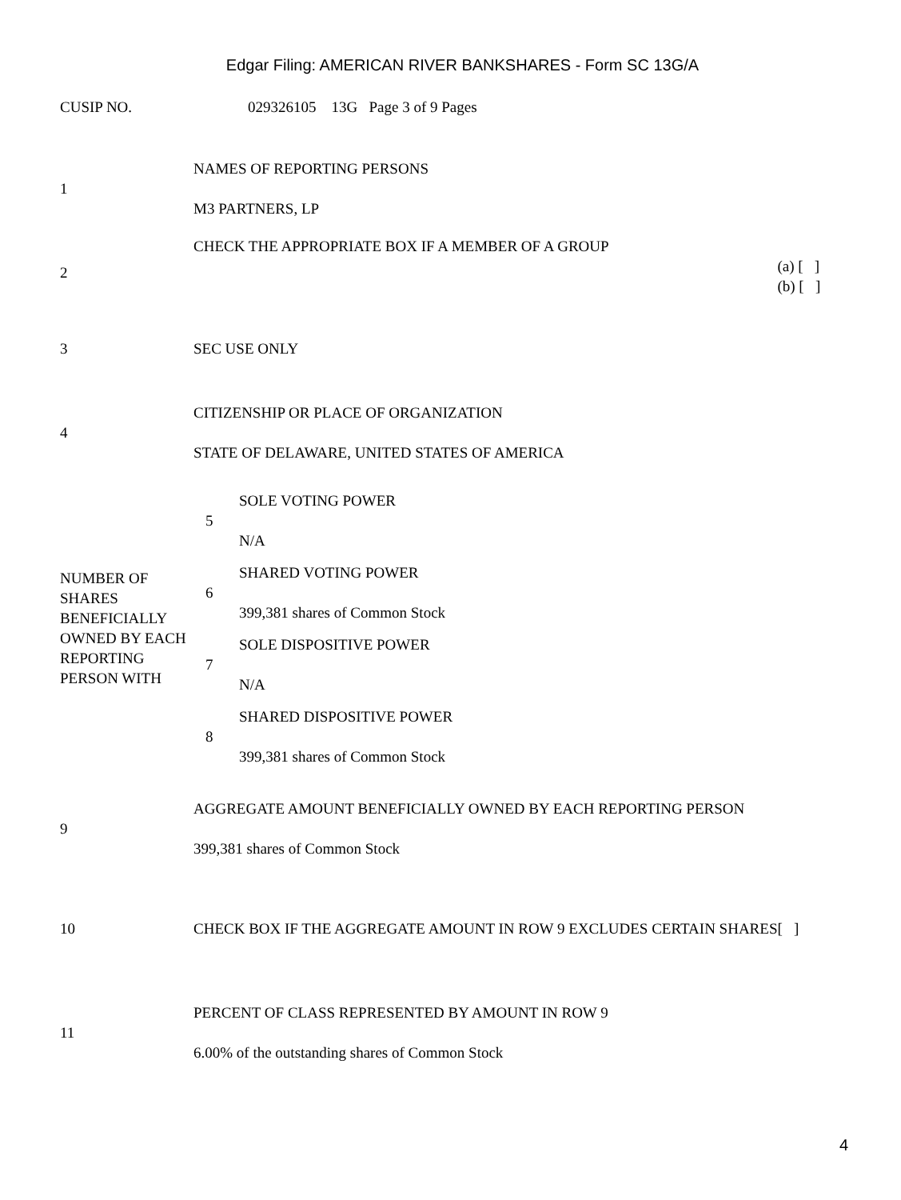Edgar Filing: AMERICAN RIVER BANKSHARES - Form SC 13G/A
CUSIP NO. 029326105 13G Page 3 of 9 Pages
| 1 | NAMES OF REPORTING PERSONS M3 PARTNERS, LP | | |
| 2 | CHECK THE APPROPRIATE BOX IF A MEMBER OF A GROUP | | (a) [ ] (b) [ ] |
| 3 | SEC USE ONLY | | |
| 4 | CITIZENSHIP OR PLACE OF ORGANIZATION STATE OF DELAWARE, UNITED STATES OF AMERICA | | |
| NUMBER OF SHARES BENEFICIALLY OWNED BY EACH REPORTING PERSON WITH | 5 | SOLE VOTING POWER N/A | |
| | 6 | SHARED VOTING POWER 399,381 shares of Common Stock | |
| | 7 | SOLE DISPOSITIVE POWER N/A | |
| | 8 | SHARED DISPOSITIVE POWER 399,381 shares of Common Stock | |
| 9 | AGGREGATE AMOUNT BENEFICIALLY OWNED BY EACH REPORTING PERSON 399,381 shares of Common Stock | | |
| 10 | CHECK BOX IF THE AGGREGATE AMOUNT IN ROW 9 EXCLUDES CERTAIN SHARES | | [ ] |
| 11 | PERCENT OF CLASS REPRESENTED BY AMOUNT IN ROW 9 6.00% of the outstanding shares of Common Stock | | |
4